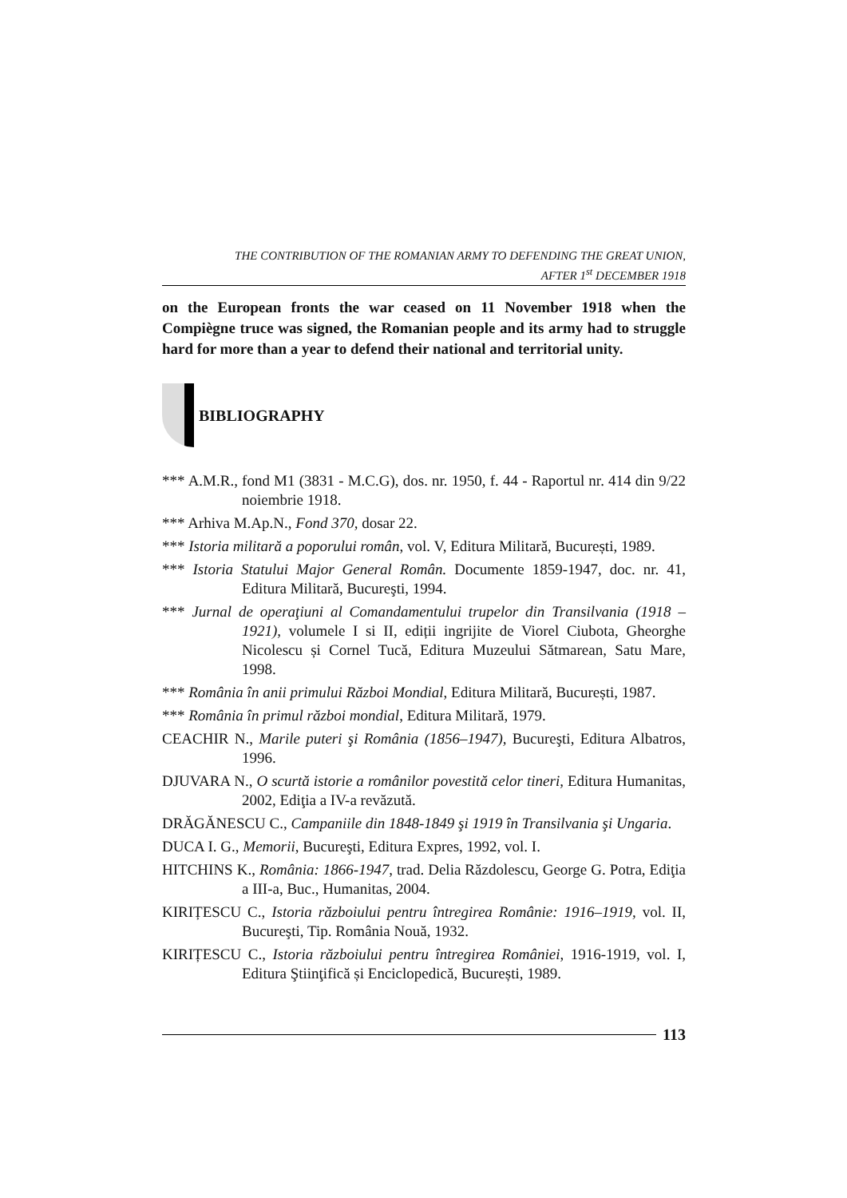THE CONTRIBUTION OF THE ROMANIAN ARMY TO DEFENDING THE GREAT UNION,
AFTER 1<sup>st</sup> DECEMBER 1918
on the European fronts the war ceased on 11 November 1918 when the Compiègne truce was signed, the Romanian people and its army had to struggle hard for more than a year to defend their national and territorial unity.
BIBLIOGRAPHY
*** A.M.R., fond M1 (3831 - M.C.G), dos. nr. 1950, f. 44 - Raportul nr. 414 din 9/22 noiembrie 1918.
*** Arhiva M.Ap.N., Fond 370, dosar 22.
*** Istoria militară a poporului român, vol. V, Editura Militară, București, 1989.
*** Istoria Statului Major General Român. Documente 1859-1947, doc. nr. 41, Editura Militară, Bucureşti, 1994.
*** Jurnal de operaţiuni al Comandamentului trupelor din Transilvania (1918 – 1921), volumele I si II, ediții ingrijite de Viorel Ciubota, Gheorghe Nicolescu și Cornel Tucă, Editura Muzeului Sătmarean, Satu Mare, 1998.
*** România în anii primului Război Mondial, Editura Militară, București, 1987.
*** România în primul război mondial, Editura Militară, 1979.
CEACHIR N., Marile puteri şi România (1856–1947), Bucureşti, Editura Albatros, 1996.
DJUVARA N., O scurtă istorie a românilor povestită celor tineri, Editura Humanitas, 2002, Ediţia a IV-a revăzută.
DRĂGĂNESCU C., Campaniile din 1848-1849 şi 1919 în Transilvania şi Ungaria.
DUCA I. G., Memorii, Bucureşti, Editura Expres, 1992, vol. I.
HITCHINS K., România: 1866-1947, trad. Delia Răzdolescu, George G. Potra, Ediţia a III-a, Buc., Humanitas, 2004.
KIRIȚESCU C., Istoria războiului pentru întregirea Românie: 1916–1919, vol. II, Bucureşti, Tip. România Nouă, 1932.
KIRIȚESCU C., Istoria războiului pentru întregirea României, 1916-1919, vol. I, Editura Ştiinţifică și Enciclopedică, București, 1989.
113